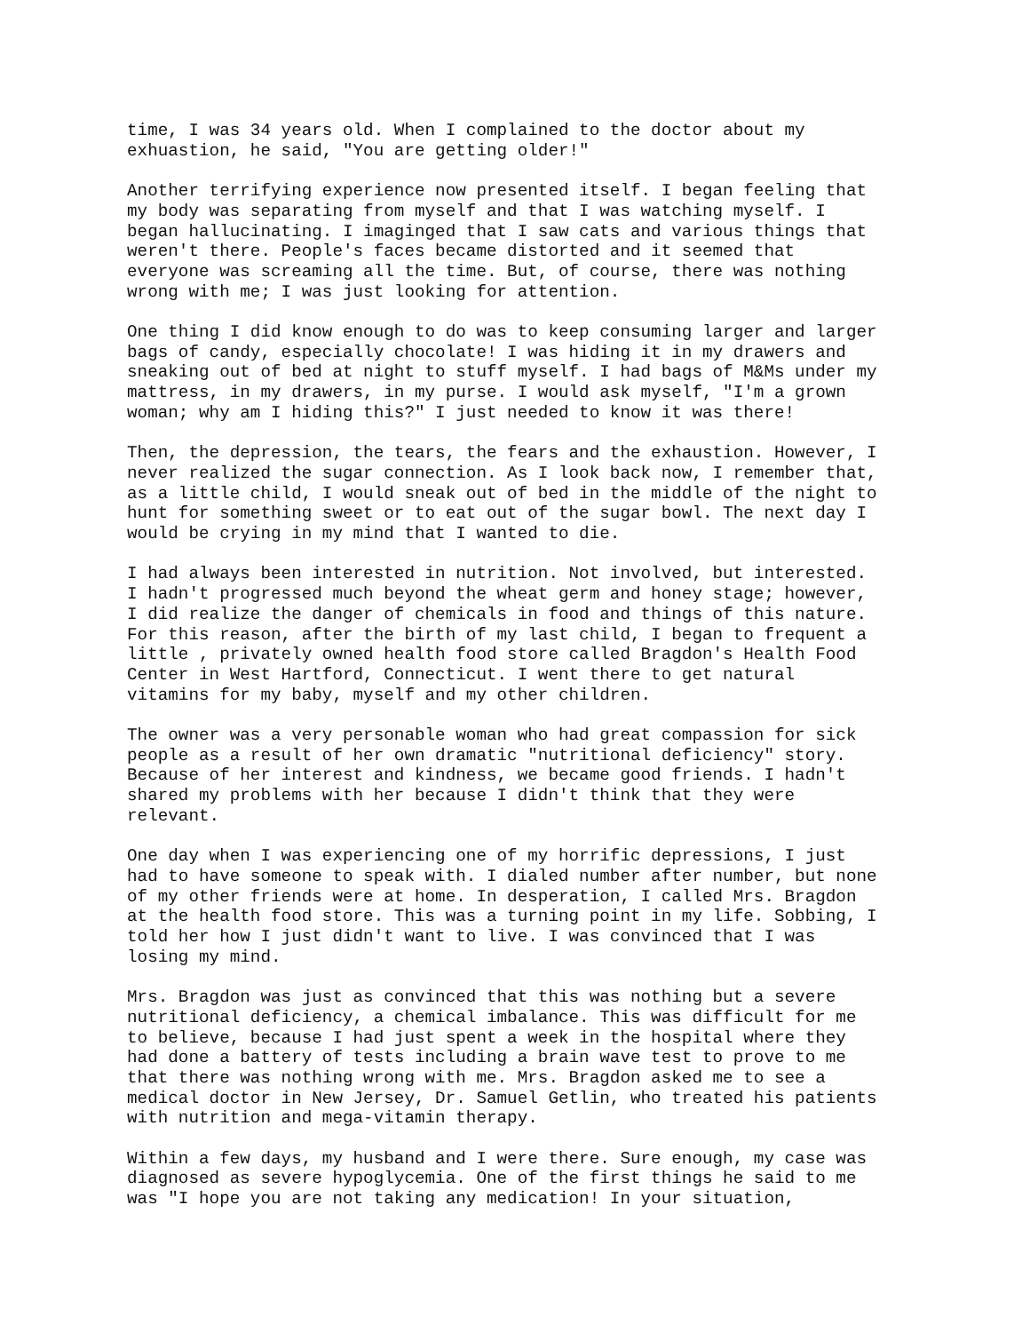time, I was 34 years old. When I complained to the doctor about my exhuastion, he said, "You are getting older!"
Another terrifying experience now presented itself. I began feeling that my body was separating from myself and that I was watching myself. I began hallucinating. I imaginged that I saw cats and various things that weren't there. People's faces became distorted and it seemed that everyone was screaming all the time. But, of course, there was nothing wrong with me; I was just looking for attention.
One thing I did know enough to do was to keep consuming larger and larger bags of candy, especially chocolate! I was hiding it in my drawers and sneaking out of bed at night to stuff myself. I had bags of M&Ms under my mattress, in my drawers, in my purse. I would ask myself, "I'm a grown woman; why am I hiding this?" I just needed to know it was there!
Then, the depression, the tears, the fears and the exhaustion. However, I never realized the sugar connection. As I look back now, I remember that, as a little child, I would sneak out of bed in the middle of the night to hunt for something sweet or to eat out of the sugar bowl. The next day I would be crying in my mind that I wanted to die.
I had always been interested in nutrition. Not involved, but interested. I hadn't progressed much beyond the wheat germ and honey stage; however, I did realize the danger of chemicals in food and things of this nature. For this reason, after the birth of my last child, I began to frequent a little , privately owned health food store called Bragdon's Health Food Center in West Hartford, Connecticut. I went there to get natural vitamins for my baby, myself and my other children.
The owner was a very personable woman who had great compassion for sick people as a result of her own dramatic "nutritional deficiency" story. Because of her interest and kindness, we became good friends. I hadn't shared my problems with her because I didn't think that they were relevant.
One day when I was experiencing one of my horrific depressions, I just had to have someone to speak with. I dialed number after number, but none of my other friends were at home. In desperation, I called Mrs. Bragdon at the health food store. This was a turning point in my life. Sobbing, I told her how I just didn't want to live. I was convinced that I was losing my mind.
Mrs. Bragdon was just as convinced that this was nothing but a severe nutritional deficiency, a chemical imbalance. This was difficult for me to believe, because I had just spent a week in the hospital where they had done a battery of tests including a brain wave test to prove to me that there was nothing wrong with me. Mrs. Bragdon asked me to see a medical doctor in New Jersey, Dr. Samuel Getlin, who treated his patients with nutrition and mega-vitamin therapy.
Within a few days, my husband and I were there. Sure enough, my case was diagnosed as severe hypoglycemia. One of the first things he said to me was "I hope you are not taking any medication! In your situation,